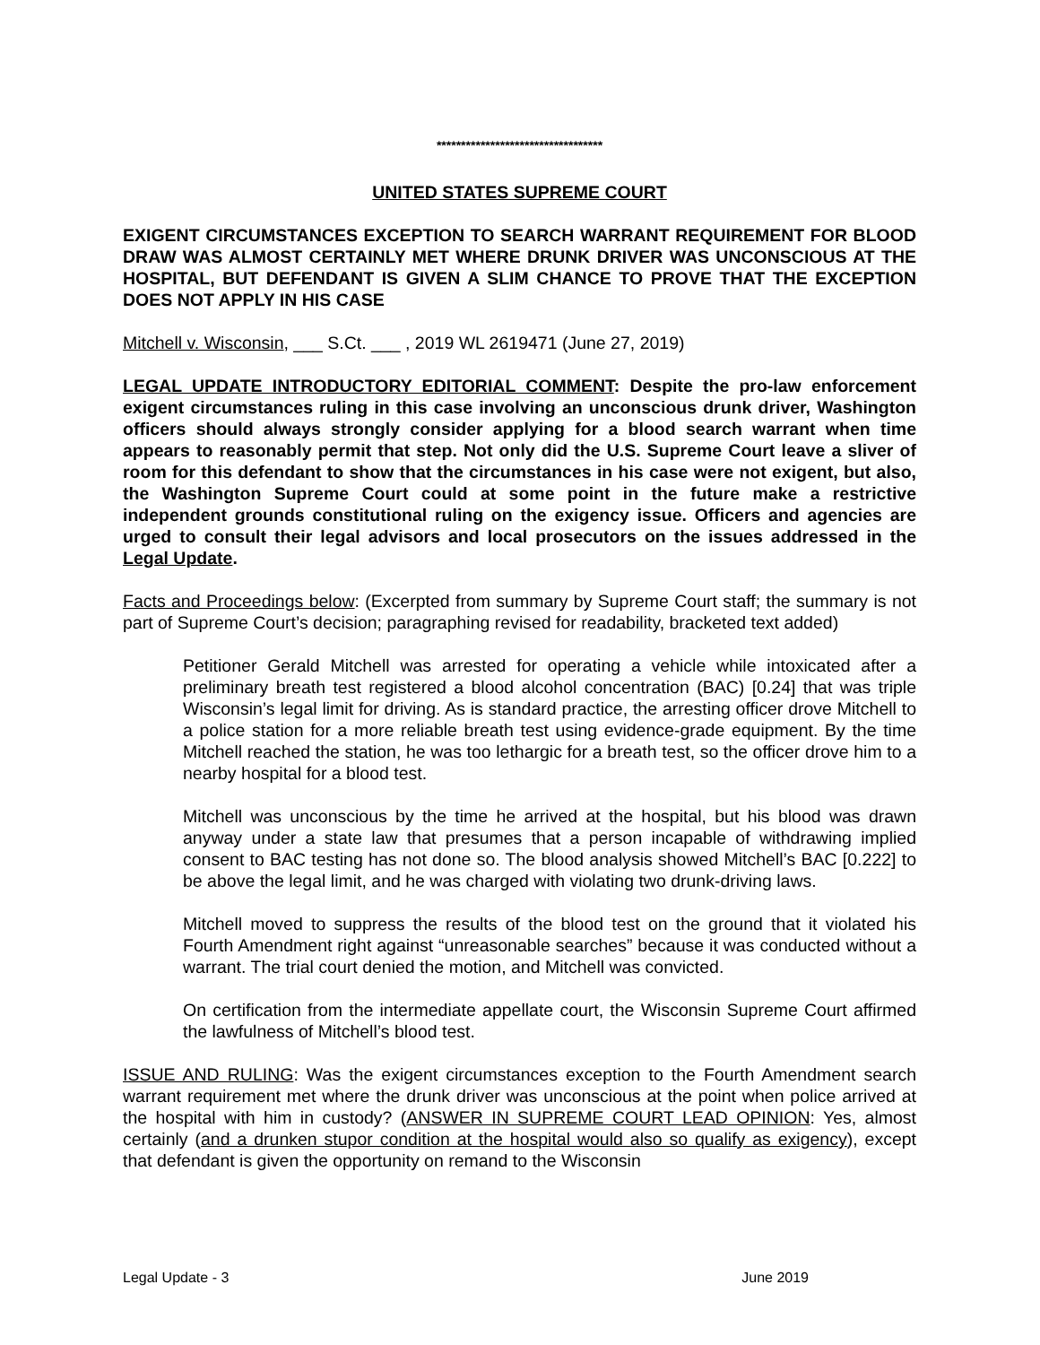**********************************
UNITED STATES SUPREME COURT
EXIGENT CIRCUMSTANCES EXCEPTION TO SEARCH WARRANT REQUIREMENT FOR BLOOD DRAW WAS ALMOST CERTAINLY MET WHERE DRUNK DRIVER WAS UNCONSCIOUS AT THE HOSPITAL, BUT DEFENDANT IS GIVEN A SLIM CHANCE TO PROVE THAT THE EXCEPTION DOES NOT APPLY IN HIS CASE
Mitchell v. Wisconsin, ___ S.Ct. ___ , 2019 WL 2619471 (June 27, 2019)
LEGAL UPDATE INTRODUCTORY EDITORIAL COMMENT: Despite the pro-law enforcement exigent circumstances ruling in this case involving an unconscious drunk driver, Washington officers should always strongly consider applying for a blood search warrant when time appears to reasonably permit that step. Not only did the U.S. Supreme Court leave a sliver of room for this defendant to show that the circumstances in his case were not exigent, but also, the Washington Supreme Court could at some point in the future make a restrictive independent grounds constitutional ruling on the exigency issue. Officers and agencies are urged to consult their legal advisors and local prosecutors on the issues addressed in the Legal Update.
Facts and Proceedings below: (Excerpted from summary by Supreme Court staff; the summary is not part of Supreme Court’s decision; paragraphing revised for readability, bracketed text added)
Petitioner Gerald Mitchell was arrested for operating a vehicle while intoxicated after a preliminary breath test registered a blood alcohol concentration (BAC) [0.24] that was triple Wisconsin’s legal limit for driving. As is standard practice, the arresting officer drove Mitchell to a police station for a more reliable breath test using evidence-grade equipment. By the time Mitchell reached the station, he was too lethargic for a breath test, so the officer drove him to a nearby hospital for a blood test.
Mitchell was unconscious by the time he arrived at the hospital, but his blood was drawn anyway under a state law that presumes that a person incapable of withdrawing implied consent to BAC testing has not done so. The blood analysis showed Mitchell’s BAC [0.222] to be above the legal limit, and he was charged with violating two drunk-driving laws.
Mitchell moved to suppress the results of the blood test on the ground that it violated his Fourth Amendment right against “unreasonable searches” because it was conducted without a warrant. The trial court denied the motion, and Mitchell was convicted.
On certification from the intermediate appellate court, the Wisconsin Supreme Court affirmed the lawfulness of Mitchell’s blood test.
ISSUE AND RULING: Was the exigent circumstances exception to the Fourth Amendment search warrant requirement met where the drunk driver was unconscious at the point when police arrived at the hospital with him in custody? (ANSWER IN SUPREME COURT LEAD OPINION: Yes, almost certainly (and a drunken stupor condition at the hospital would also so qualify as exigency), except that defendant is given the opportunity on remand to the Wisconsin
Legal Update - 3 June 2019